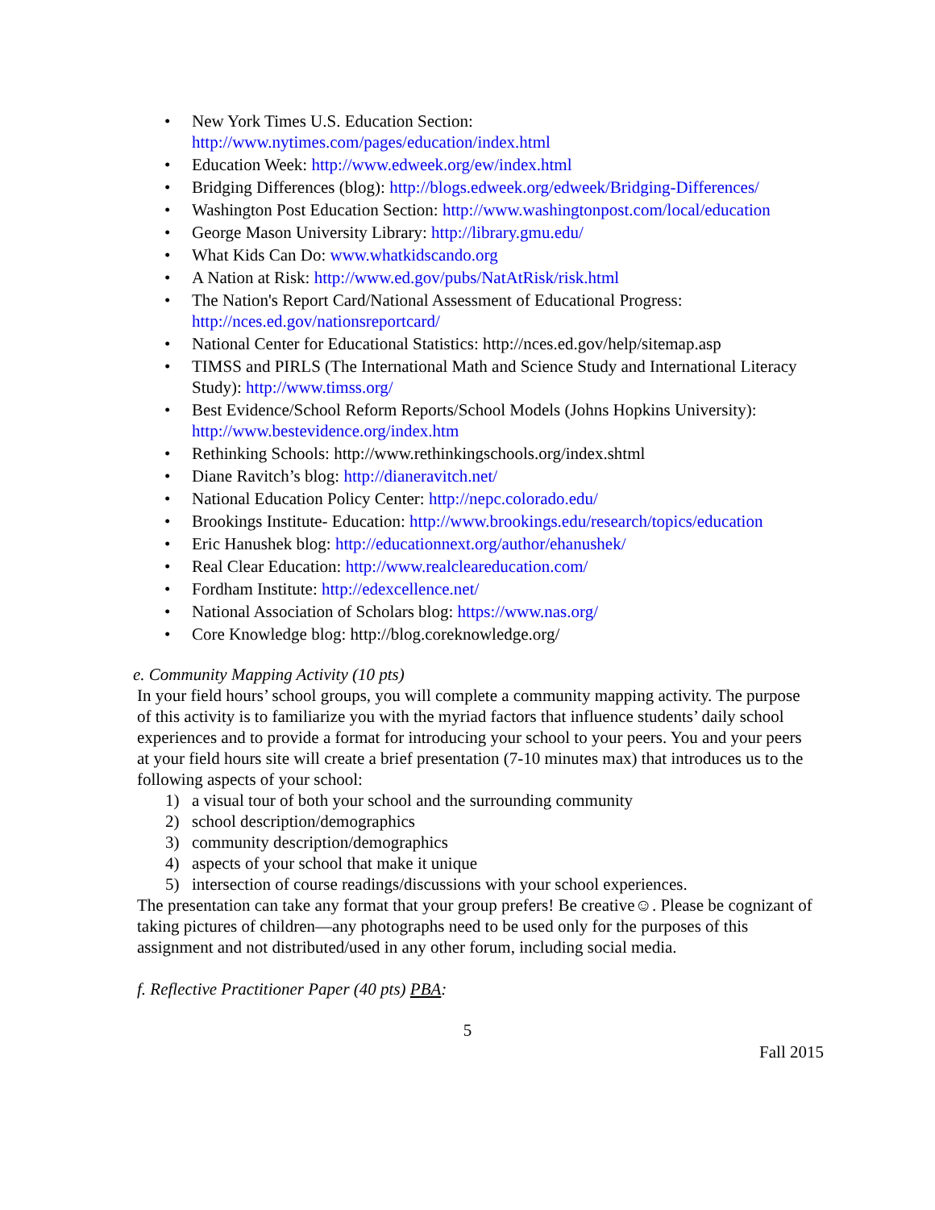• New York Times U.S. Education Section: http://www.nytimes.com/pages/education/index.html
• Education Week: http://www.edweek.org/ew/index.html
• Bridging Differences (blog): http://blogs.edweek.org/edweek/Bridging-Differences/
• Washington Post Education Section: http://www.washingtonpost.com/local/education
• George Mason University Library: http://library.gmu.edu/
• What Kids Can Do: www.whatkidscando.org
• A Nation at Risk: http://www.ed.gov/pubs/NatAtRisk/risk.html
• The Nation's Report Card/National Assessment of Educational Progress: http://nces.ed.gov/nationsreportcard/
• National Center for Educational Statistics: http://nces.ed.gov/help/sitemap.asp
• TIMSS and PIRLS (The International Math and Science Study and International Literacy Study): http://www.timss.org/
• Best Evidence/School Reform Reports/School Models (Johns Hopkins University): http://www.bestevidence.org/index.htm
• Rethinking Schools: http://www.rethinkingschools.org/index.shtml
• Diane Ravitch’s blog: http://dianeravitch.net/
• National Education Policy Center: http://nepc.colorado.edu/
• Brookings Institute- Education: http://www.brookings.edu/research/topics/education
• Eric Hanushek blog: http://educationnext.org/author/ehanushek/
• Real Clear Education: http://www.realcleareducation.com/
• Fordham Institute: http://edexcellence.net/
• National Association of Scholars blog: https://www.nas.org/
• Core Knowledge blog: http://blog.coreknowledge.org/
e. Community Mapping Activity (10 pts)
In your field hours’ school groups, you will complete a community mapping activity. The purpose of this activity is to familiarize you with the myriad factors that influence students’ daily school experiences and to provide a format for introducing your school to your peers. You and your peers at your field hours site will create a brief presentation (7-10 minutes max) that introduces us to the following aspects of your school:
1) a visual tour of both your school and the surrounding community
2) school description/demographics
3) community description/demographics
4) aspects of your school that make it unique
5) intersection of course readings/discussions with your school experiences.
The presentation can take any format that your group prefers! Be creative☺. Please be cognizant of taking pictures of children—any photographs need to be used only for the purposes of this assignment and not distributed/used in any other forum, including social media.
f. Reflective Practitioner Paper (40 pts) PBA:
5
Fall 2015